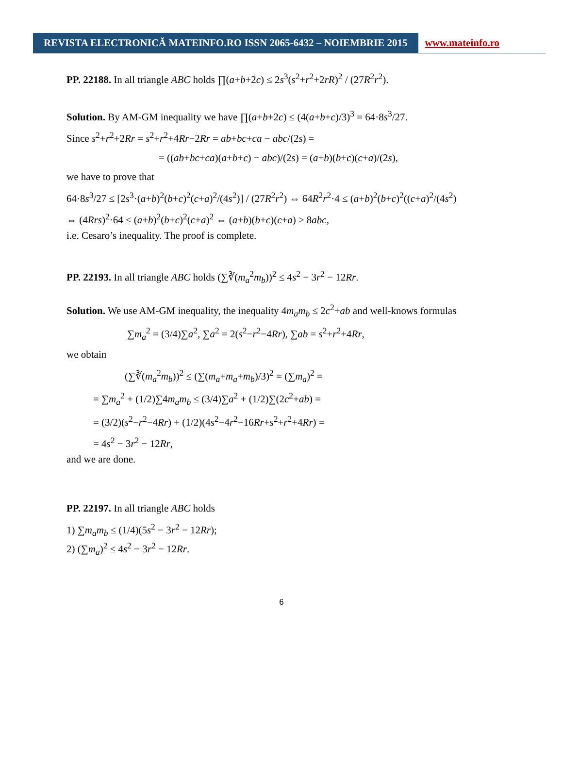REVISTA ELECTRONICĂ MATEINFO.RO ISSN 2065-6432 – NOIEMBRIE 2015
www.mateinfo.ro
PP. 22188. In all triangle ABC holds ∏(a+b+2c) ≤ 2s<sup>3</sup>(s<sup>2</sup>+r<sup>2</sup>+2rR)<sup>2</sup> / (27R<sup>2</sup>r<sup>2</sup>).
Solution. By AM-GM inequality we have ∏(a+b+2c) ≤ (4(a+b+c)/3)<sup>3</sup> = 64·8s<sup>3</sup>/27.
Since s<sup>2</sup>+r<sup>2</sup>+2Rr = s<sup>2</sup>+r<sup>2</sup>+4Rr−2Rr = ab+bc+ca − abc/(2s) =
= ((ab+bc+ca)(a+b+c) − abc)/(2s) = (a+b)(b+c)(c+a)/(2s),
we have to prove that
64·8s<sup>3</sup>/27 ≤ [2s<sup>3</sup>·(a+b)<sup>2</sup>(b+c)<sup>2</sup>(c+a)<sup>2</sup>/(4s<sup>2</sup>)] / (27R<sup>2</sup>r<sup>2</sup>) ⇔ 64R<sup>2</sup>r<sup>2</sup>·4 ≤ (a+b)<sup>2</sup>(b+c)<sup>2</sup>((c+a)<sup>2</sup>/(4s<sup>2</sup>)
⇔ (4Rrs)<sup>2</sup>·64 ≤ (a+b)<sup>2</sup>(b+c)<sup>2</sup>(c+a)<sup>2</sup> ⇔ (a+b)(b+c)(c+a) ≥ 8abc,
i.e. Cesaro’s inequality. The proof is complete.
PP. 22193. In all triangle ABC holds (∑∛(m<sub>a</sub><sup>2</sup>m<sub>b</sub>))<sup>2</sup> ≤ 4s<sup>2</sup> − 3r<sup>2</sup> − 12Rr.
Solution. We use AM-GM inequality, the inequality 4m<sub>a</sub>m<sub>b</sub> ≤ 2c<sup>2</sup>+ab and well-knows formulas
∑m<sub>a</sub><sup>2</sup> = (3/4)∑a<sup>2</sup>, ∑a<sup>2</sup> = 2(s<sup>2</sup>−r<sup>2</sup>−4Rr), ∑ab = s<sup>2</sup>+r<sup>2</sup>+4Rr,
we obtain
(∑∛(m<sub>a</sub><sup>2</sup>m<sub>b</sub>))<sup>2</sup> ≤ (∑(m<sub>a</sub>+m<sub>a</sub>+m<sub>b</sub>)/3)<sup>2</sup> = (∑m<sub>a</sub>)<sup>2</sup> =
= ∑m<sub>a</sub><sup>2</sup> + (1/2)∑4m<sub>a</sub>m<sub>b</sub> ≤ (3/4)∑a<sup>2</sup> + (1/2)∑(2c<sup>2</sup>+ab) =
= (3/2)(s<sup>2</sup>−r<sup>2</sup>−4Rr) + (1/2)(4s<sup>2</sup>−4r<sup>2</sup>−16Rr+s<sup>2</sup>+r<sup>2</sup>+4Rr) =
= 4s<sup>2</sup> − 3r<sup>2</sup> − 12Rr,
and we are done.
PP. 22197. In all triangle ABC holds
1) ∑m<sub>a</sub>m<sub>b</sub> ≤ (1/4)(5s<sup>2</sup> − 3r<sup>2</sup> − 12Rr);
2) (∑m<sub>a</sub>)<sup>2</sup> ≤ 4s<sup>2</sup> − 3r<sup>2</sup> − 12Rr.
6